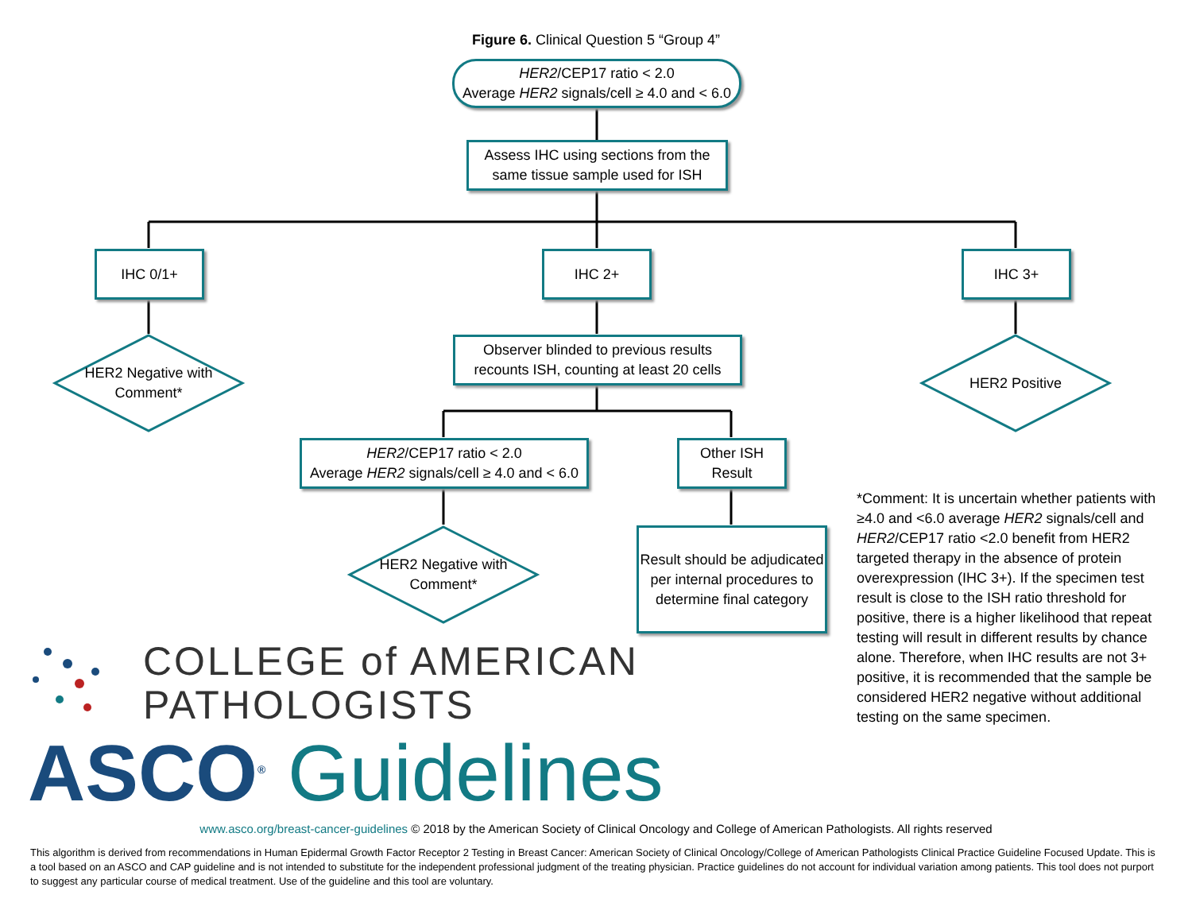Figure 6. Clinical Question 5 “Group 4”
HER2/CEP17 ratio < 2.0
Average HER2 signals/cell ≥ 4.0 and < 6.0
Assess IHC using sections from the same tissue sample used for ISH
IHC 0/1+ IHC 2+ IHC 3+
HER2 Negative with Comment*
HER2 Positive
Observer blinded to previous results recounts ISH, counting at least 20 cells
HER2/CEP17 ratio < 2.0
Average HER2 signals/cell ≥ 4.0 and < 6.0
Other ISH Result
HER2 Negative with Comment*
Result should be adjudicated per internal procedures to determine final category
*Comment: It is uncertain whether patients with ≥4.0 and <6.0 average HER2 signals/cell and HER2/CEP17 ratio <2.0 benefit from HER2 targeted therapy in the absence of protein overexpression (IHC 3+). If the specimen test result is close to the ISH ratio threshold for positive, there is a higher likelihood that repeat testing will result in different results by chance alone. Therefore, when IHC results are not 3+ positive, it is recommended that the sample be considered HER2 negative without additional testing on the same specimen.
COLLEGE of AMERICAN
PATHOLOGISTS
ASCO<sup>®</sup> Guidelines
www.asco.org/breast-cancer-guidelines © 2018 by the American Society of Clinical Oncology and College of American Pathologists. All rights reserved
This algorithm is derived from recommendations in Human Epidermal Growth Factor Receptor 2 Testing in Breast Cancer: American Society of Clinical Oncology/College of American Pathologists Clinical Practice Guideline Focused Update. This is a tool based on an ASCO and CAP guideline and is not intended to substitute for the independent professional judgment of the treating physician. Practice guidelines do not account for individual variation among patients. This tool does not purport to suggest any particular course of medical treatment. Use of the guideline and this tool are voluntary.